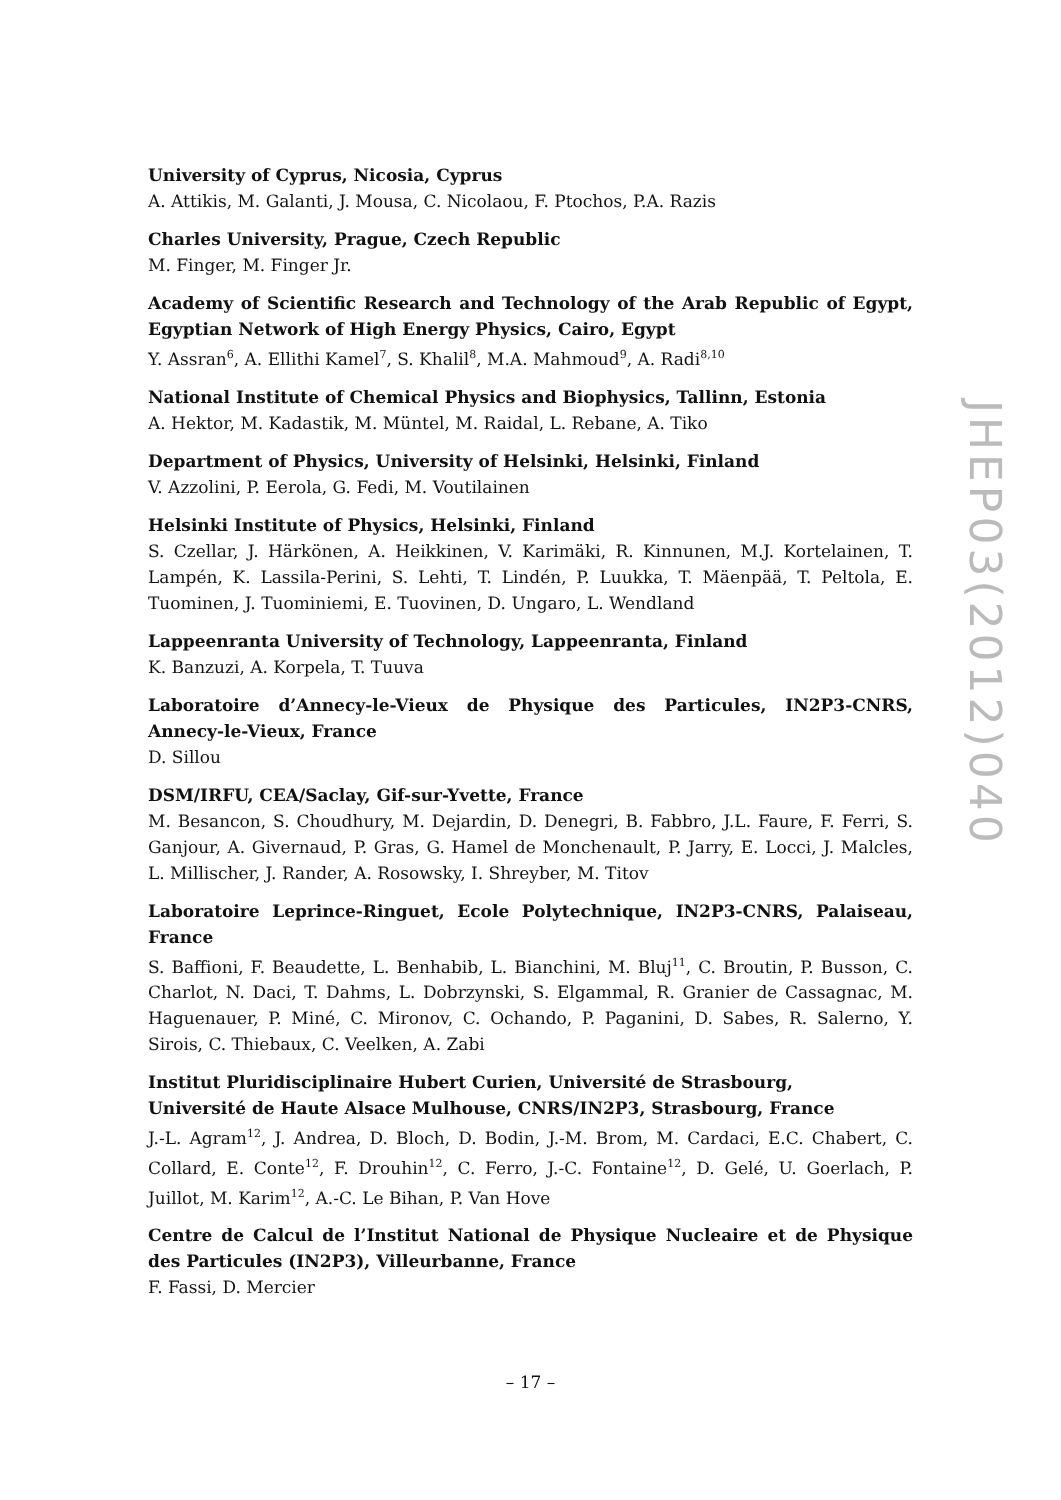University of Cyprus, Nicosia, Cyprus
A. Attikis, M. Galanti, J. Mousa, C. Nicolaou, F. Ptochos, P.A. Razis
Charles University, Prague, Czech Republic
M. Finger, M. Finger Jr.
Academy of Scientific Research and Technology of the Arab Republic of Egypt, Egyptian Network of High Energy Physics, Cairo, Egypt
Y. Assran<sup>6</sup>, A. Ellithi Kamel<sup>7</sup>, S. Khalil<sup>8</sup>, M.A. Mahmoud<sup>9</sup>, A. Radi<sup>8,10</sup>
National Institute of Chemical Physics and Biophysics, Tallinn, Estonia
A. Hektor, M. Kadastik, M. Müntel, M. Raidal, L. Rebane, A. Tiko
Department of Physics, University of Helsinki, Helsinki, Finland
V. Azzolini, P. Eerola, G. Fedi, M. Voutilainen
Helsinki Institute of Physics, Helsinki, Finland
S. Czellar, J. Härkönen, A. Heikkinen, V. Karimäki, R. Kinnunen, M.J. Kortelainen, T. Lampén, K. Lassila-Perini, S. Lehti, T. Lindén, P. Luukka, T. Mäenpää, T. Peltola, E. Tuominen, J. Tuominiemi, E. Tuovinen, D. Ungaro, L. Wendland
Lappeenranta University of Technology, Lappeenranta, Finland
K. Banzuzi, A. Korpela, T. Tuuva
Laboratoire d’Annecy-le-Vieux de Physique des Particules, IN2P3-CNRS, Annecy-le-Vieux, France
D. Sillou
DSM/IRFU, CEA/Saclay, Gif-sur-Yvette, France
M. Besancon, S. Choudhury, M. Dejardin, D. Denegri, B. Fabbro, J.L. Faure, F. Ferri, S. Ganjour, A. Givernaud, P. Gras, G. Hamel de Monchenault, P. Jarry, E. Locci, J. Malcles, L. Millischer, J. Rander, A. Rosowsky, I. Shreyber, M. Titov
Laboratoire Leprince-Ringuet, Ecole Polytechnique, IN2P3-CNRS, Palaiseau, France
S. Baffioni, F. Beaudette, L. Benhabib, L. Bianchini, M. Bluj<sup>11</sup>, C. Broutin, P. Busson, C. Charlot, N. Daci, T. Dahms, L. Dobrzynski, S. Elgammal, R. Granier de Cassagnac, M. Haguenauer, P. Miné, C. Mironov, C. Ochando, P. Paganini, D. Sabes, R. Salerno, Y. Sirois, C. Thiebaux, C. Veelken, A. Zabi
Institut Pluridisciplinaire Hubert Curien, Université de Strasbourg,
Université de Haute Alsace Mulhouse, CNRS/IN2P3, Strasbourg, France
J.-L. Agram<sup>12</sup>, J. Andrea, D. Bloch, D. Bodin, J.-M. Brom, M. Cardaci, E.C. Chabert, C. Collard, E. Conte<sup>12</sup>, F. Drouhin<sup>12</sup>, C. Ferro, J.-C. Fontaine<sup>12</sup>, D. Gelé, U. Goerlach, P. Juillot, M. Karim<sup>12</sup>, A.-C. Le Bihan, P. Van Hove
Centre de Calcul de l’Institut National de Physique Nucleaire et de Physique des Particules (IN2P3), Villeurbanne, France
F. Fassi, D. Mercier
JHEP03(2012)040
– 17 –